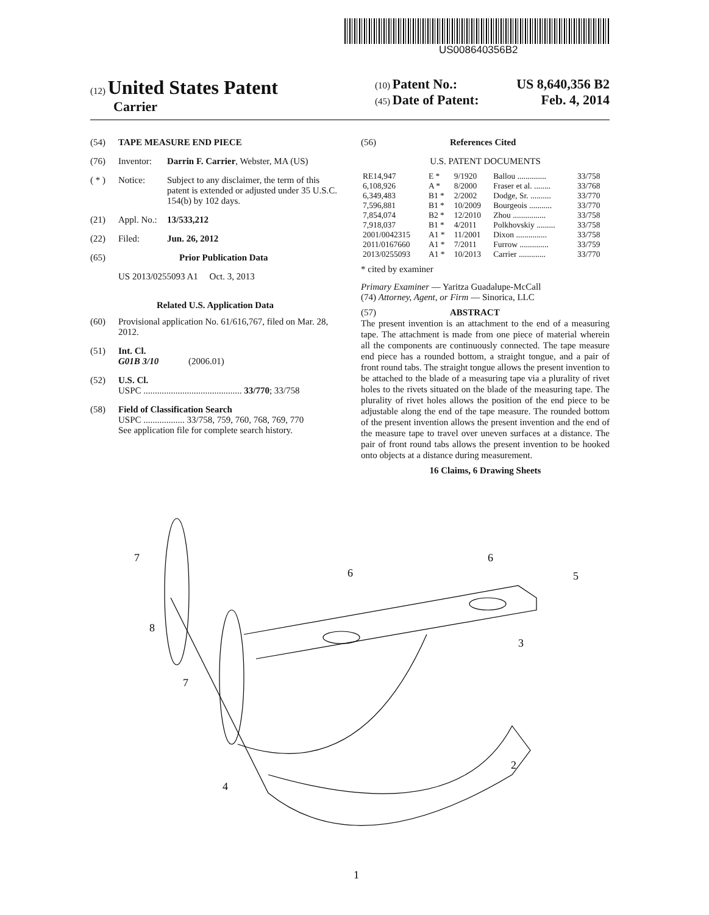US008640356B2
(12) United States Patent
Carrier
(10) Patent No.: US 8,640,356 B2
(45) Date of Patent: Feb. 4, 2014
(54) TAPE MEASURE END PIECE
(76) Inventor: Darrin F. Carrier, Webster, MA (US)
( * ) Notice: Subject to any disclaimer, the term of this patent is extended or adjusted under 35 U.S.C. 154(b) by 102 days.
(21) Appl. No.: 13/533,212
(22) Filed: Jun. 26, 2012
(65) Prior Publication Data
US 2013/0255093 A1 Oct. 3, 2013
Related U.S. Application Data
(60) Provisional application No. 61/616,767, filed on Mar. 28, 2012.
(51) Int. Cl.
G01B 3/10 (2006.01)
(52) U.S. Cl.
USPC ........................................... 33/770; 33/758
(58) Field of Classification Search
USPC .................. 33/758, 759, 760, 768, 769, 770
See application file for complete search history.
(56) References Cited
U.S. PATENT DOCUMENTS
| RE14,947 | E * | 9/1920 | Ballou .............. | 33/758 |
| 6,108,926 | A * | 8/2000 | Fraser et al. ........ | 33/768 |
| 6,349,483 | B1 * | 2/2002 | Dodge, Sr. .......... | 33/770 |
| 7,596,881 | B1 * | 10/2009 | Bourgeois ........... | 33/770 |
| 7,854,074 | B2 * | 12/2010 | Zhou ................ | 33/758 |
| 7,918,037 | B1 * | 4/2011 | Polkhovskiy ......... | 33/758 |
| 2001/0042315 | A1 * | 11/2001 | Dixon ............... | 33/758 |
| 2011/0167660 | A1 * | 7/2011 | Furrow .............. | 33/759 |
| 2013/0255093 | A1 * | 10/2013 | Carrier ............. | 33/770 |
* cited by examiner
Primary Examiner — Yaritza Guadalupe-McCall
(74) Attorney, Agent, or Firm — Sinorica, LLC
(57) ABSTRACT
The present invention is an attachment to the end of a measuring tape. The attachment is made from one piece of material wherein all the components are continuously connected. The tape measure end piece has a rounded bottom, a straight tongue, and a pair of front round tabs. The straight tongue allows the present invention to be attached to the blade of a measuring tape via a plurality of rivet holes to the rivets situated on the blade of the measuring tape. The plurality of rivet holes allows the position of the end piece to be adjustable along the end of the tape measure. The rounded bottom of the present invention allows the present invention and the end of the measure tape to travel over uneven surfaces at a distance. The pair of front round tabs allows the present invention to be hooked onto objects at a distance during measurement.
16 Claims, 6 Drawing Sheets
7
6
6
5
8
3
7
2
4
1